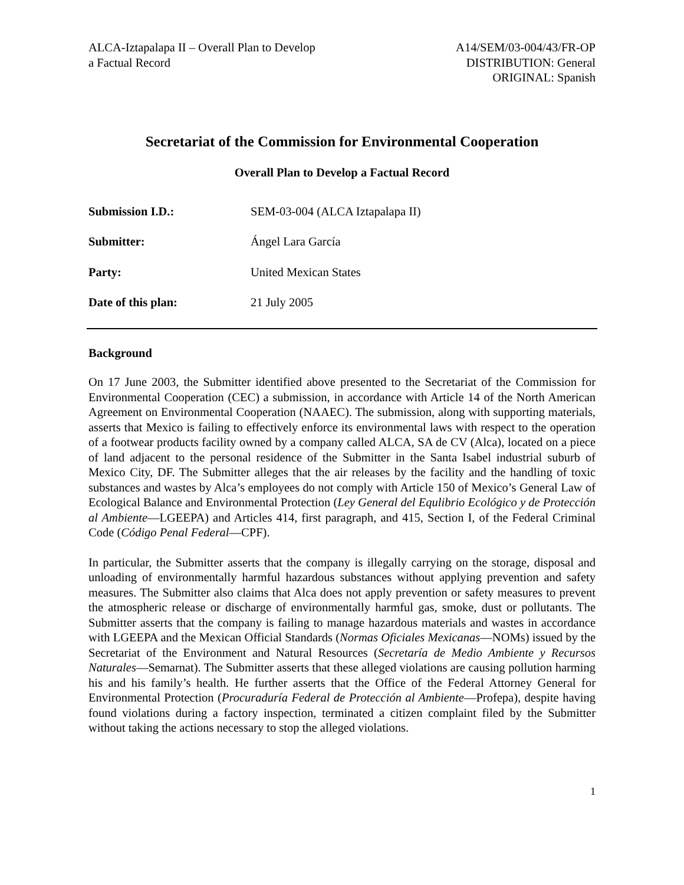ALCA-Iztapalapa II – Overall Plan to Develop
a Factual Record
A14/SEM/03-004/43/FR-OP
DISTRIBUTION: General
ORIGINAL: Spanish
Secretariat of the Commission for Environmental Cooperation
Overall Plan to Develop a Factual Record
| Submission I.D.: | SEM-03-004 (ALCA Iztapalapa II) |
| Submitter: | Ángel Lara García |
| Party: | United Mexican States |
| Date of this plan: | 21 July 2005 |
Background
On 17 June 2003, the Submitter identified above presented to the Secretariat of the Commission for Environmental Cooperation (CEC) a submission, in accordance with Article 14 of the North American Agreement on Environmental Cooperation (NAAEC). The submission, along with supporting materials, asserts that Mexico is failing to effectively enforce its environmental laws with respect to the operation of a footwear products facility owned by a company called ALCA, SA de CV (Alca), located on a piece of land adjacent to the personal residence of the Submitter in the Santa Isabel industrial suburb of Mexico City, DF. The Submitter alleges that the air releases by the facility and the handling of toxic substances and wastes by Alca’s employees do not comply with Article 150 of Mexico’s General Law of Ecological Balance and Environmental Protection (Ley General del Equlibrio Ecológico y de Protección al Ambiente—LGEEPA) and Articles 414, first paragraph, and 415, Section I, of the Federal Criminal Code (Código Penal Federal—CPF).
In particular, the Submitter asserts that the company is illegally carrying on the storage, disposal and unloading of environmentally harmful hazardous substances without applying prevention and safety measures. The Submitter also claims that Alca does not apply prevention or safety measures to prevent the atmospheric release or discharge of environmentally harmful gas, smoke, dust or pollutants. The Submitter asserts that the company is failing to manage hazardous materials and wastes in accordance with LGEEPA and the Mexican Official Standards (Normas Oficiales Mexicanas—NOMs) issued by the Secretariat of the Environment and Natural Resources (Secretaría de Medio Ambiente y Recursos Naturales—Semarnat). The Submitter asserts that these alleged violations are causing pollution harming his and his family’s health. He further asserts that the Office of the Federal Attorney General for Environmental Protection (Procuraduría Federal de Protección al Ambiente—Profepa), despite having found violations during a factory inspection, terminated a citizen complaint filed by the Submitter without taking the actions necessary to stop the alleged violations.
1